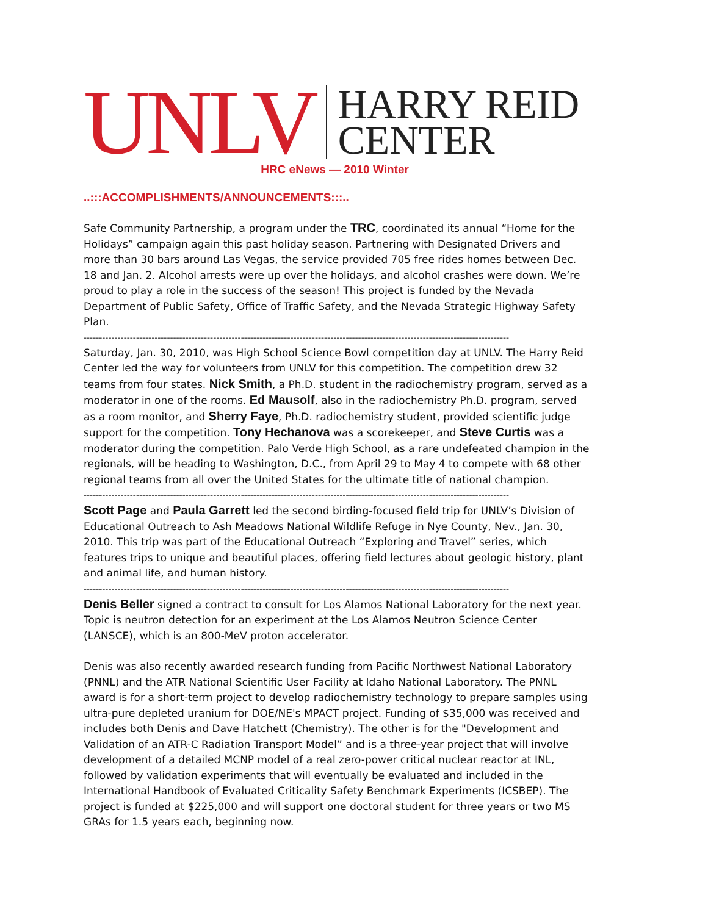UNLV
HARRY REID
CENTER
HRC eNews — 2010 Winter
..:::ACCOMPLISHMENTS/ANNOUNCEMENTS:::..
Safe Community Partnership, a program under the TRC, coordinated its annual “Home for the Holidays” campaign again this past holiday season. Partnering with Designated Drivers and more than 30 bars around Las Vegas, the service provided 705 free rides homes between Dec. 18 and Jan. 2. Alcohol arrests were up over the holidays, and alcohol crashes were down. We’re proud to play a role in the success of the season! This project is funded by the Nevada Department of Public Safety, Office of Traffic Safety, and the Nevada Strategic Highway Safety Plan.
------------------------------------------------------------------------------------------------------------------------------------------
Saturday, Jan. 30, 2010, was High School Science Bowl competition day at UNLV. The Harry Reid Center led the way for volunteers from UNLV for this competition. The competition drew 32 teams from four states. Nick Smith, a Ph.D. student in the radiochemistry program, served as a moderator in one of the rooms. Ed Mausolf, also in the radiochemistry Ph.D. program, served as a room monitor, and Sherry Faye, Ph.D. radiochemistry student, provided scientific judge support for the competition. Tony Hechanova was a scorekeeper, and Steve Curtis was a moderator during the competition. Palo Verde High School, as a rare undefeated champion in the regionals, will be heading to Washington, D.C., from April 29 to May 4 to compete with 68 other regional teams from all over the United States for the ultimate title of national champion.
------------------------------------------------------------------------------------------------------------------------------------------
Scott Page and Paula Garrett led the second birding-focused field trip for UNLV’s Division of Educational Outreach to Ash Meadows National Wildlife Refuge in Nye County, Nev., Jan. 30, 2010. This trip was part of the Educational Outreach “Exploring and Travel” series, which features trips to unique and beautiful places, offering field lectures about geologic history, plant and animal life, and human history.
------------------------------------------------------------------------------------------------------------------------------------------
Denis Beller signed a contract to consult for Los Alamos National Laboratory for the next year. Topic is neutron detection for an experiment at the Los Alamos Neutron Science Center (LANSCE), which is an 800-MeV proton accelerator.
Denis was also recently awarded research funding from Pacific Northwest National Laboratory (PNNL) and the ATR National Scientific User Facility at Idaho National Laboratory. The PNNL award is for a short-term project to develop radiochemistry technology to prepare samples using ultra-pure depleted uranium for DOE/NE's MPACT project. Funding of $35,000 was received and includes both Denis and Dave Hatchett (Chemistry). The other is for the "Development and Validation of an ATR-C Radiation Transport Model” and is a three-year project that will involve development of a detailed MCNP model of a real zero-power critical nuclear reactor at INL, followed by validation experiments that will eventually be evaluated and included in the International Handbook of Evaluated Criticality Safety Benchmark Experiments (ICSBEP). The project is funded at $225,000 and will support one doctoral student for three years or two MS GRAs for 1.5 years each, beginning now.